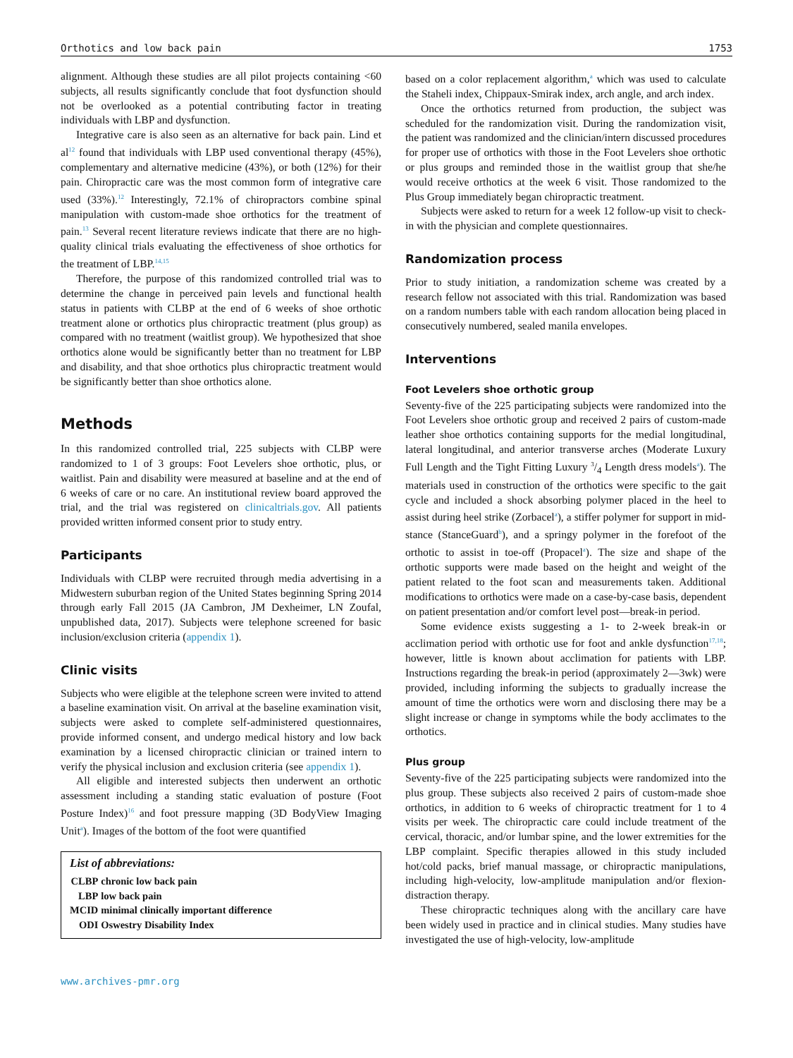Orthotics and low back pain 1753
alignment. Although these studies are all pilot projects containing <60 subjects, all results significantly conclude that foot dysfunction should not be overlooked as a potential contributing factor in treating individuals with LBP and dysfunction.
Integrative care is also seen as an alternative for back pain. Lind et al<sup>12</sup> found that individuals with LBP used conventional therapy (45%), complementary and alternative medicine (43%), or both (12%) for their pain. Chiropractic care was the most common form of integrative care used (33%).<sup>12</sup> Interestingly, 72.1% of chiropractors combine spinal manipulation with custom-made shoe orthotics for the treatment of pain.<sup>13</sup> Several recent literature reviews indicate that there are no high-quality clinical trials evaluating the effectiveness of shoe orthotics for the treatment of LBP.<sup>14,15</sup>
Therefore, the purpose of this randomized controlled trial was to determine the change in perceived pain levels and functional health status in patients with CLBP at the end of 6 weeks of shoe orthotic treatment alone or orthotics plus chiropractic treatment (plus group) as compared with no treatment (waitlist group). We hypothesized that shoe orthotics alone would be significantly better than no treatment for LBP and disability, and that shoe orthotics plus chiropractic treatment would be significantly better than shoe orthotics alone.
Methods
In this randomized controlled trial, 225 subjects with CLBP were randomized to 1 of 3 groups: Foot Levelers shoe orthotic, plus, or waitlist. Pain and disability were measured at baseline and at the end of 6 weeks of care or no care. An institutional review board approved the trial, and the trial was registered on clinicaltrials.gov. All patients provided written informed consent prior to study entry.
Participants
Individuals with CLBP were recruited through media advertising in a Midwestern suburban region of the United States beginning Spring 2014 through early Fall 2015 (JA Cambron, JM Dexheimer, LN Zoufal, unpublished data, 2017). Subjects were telephone screened for basic inclusion/exclusion criteria (appendix 1).
Clinic visits
Subjects who were eligible at the telephone screen were invited to attend a baseline examination visit. On arrival at the baseline examination visit, subjects were asked to complete self-administered questionnaires, provide informed consent, and undergo medical history and low back examination by a licensed chiropractic clinician or trained intern to verify the physical inclusion and exclusion criteria (see appendix 1).
All eligible and interested subjects then underwent an orthotic assessment including a standing static evaluation of posture (Foot Posture Index)<sup>16</sup> and foot pressure mapping (3D BodyView Imaging Unit<sup>a</sup>). Images of the bottom of the foot were quantified
List of abbreviations:
| CLBP | chronic low back pain |
| LBP | low back pain |
| MCID | minimal clinically important difference |
| ODI | Oswestry Disability Index |
www.archives-pmr.org
based on a color replacement algorithm,<sup>a</sup> which was used to calculate the Staheli index, Chippaux-Smirak index, arch angle, and arch index.
Once the orthotics returned from production, the subject was scheduled for the randomization visit. During the randomization visit, the patient was randomized and the clinician/intern discussed procedures for proper use of orthotics with those in the Foot Levelers shoe orthotic or plus groups and reminded those in the waitlist group that she/he would receive orthotics at the week 6 visit. Those randomized to the Plus Group immediately began chiropractic treatment.
Subjects were asked to return for a week 12 follow-up visit to check-in with the physician and complete questionnaires.
Randomization process
Prior to study initiation, a randomization scheme was created by a research fellow not associated with this trial. Randomization was based on a random numbers table with each random allocation being placed in consecutively numbered, sealed manila envelopes.
Interventions
Foot Levelers shoe orthotic group
Seventy-five of the 225 participating subjects were randomized into the Foot Levelers shoe orthotic group and received 2 pairs of custom-made leather shoe orthotics containing supports for the medial longitudinal, lateral longitudinal, and anterior transverse arches (Moderate Luxury Full Length and the Tight Fitting Luxury 3/4 Length dress models<sup>a</sup>). The materials used in construction of the orthotics were specific to the gait cycle and included a shock absorbing polymer placed in the heel to assist during heel strike (Zorbacel<sup>a</sup>), a stiffer polymer for support in mid-stance (StanceGuard<sup>b</sup>), and a springy polymer in the forefoot of the orthotic to assist in toe-off (Propacel<sup>a</sup>). The size and shape of the orthotic supports were made based on the height and weight of the patient related to the foot scan and measurements taken. Additional modifications to orthotics were made on a case-by-case basis, dependent on patient presentation and/or comfort level post—break-in period.
Some evidence exists suggesting a 1- to 2-week break-in or acclimation period with orthotic use for foot and ankle dysfunction<sup>17,18</sup>; however, little is known about acclimation for patients with LBP. Instructions regarding the break-in period (approximately 2—3wk) were provided, including informing the subjects to gradually increase the amount of time the orthotics were worn and disclosing there may be a slight increase or change in symptoms while the body acclimates to the orthotics.
Plus group
Seventy-five of the 225 participating subjects were randomized into the plus group. These subjects also received 2 pairs of custom-made shoe orthotics, in addition to 6 weeks of chiropractic treatment for 1 to 4 visits per week. The chiropractic care could include treatment of the cervical, thoracic, and/or lumbar spine, and the lower extremities for the LBP complaint. Specific therapies allowed in this study included hot/cold packs, brief manual massage, or chiropractic manipulations, including high-velocity, low-amplitude manipulation and/or flexion-distraction therapy.
These chiropractic techniques along with the ancillary care have been widely used in practice and in clinical studies. Many studies have investigated the use of high-velocity, low-amplitude